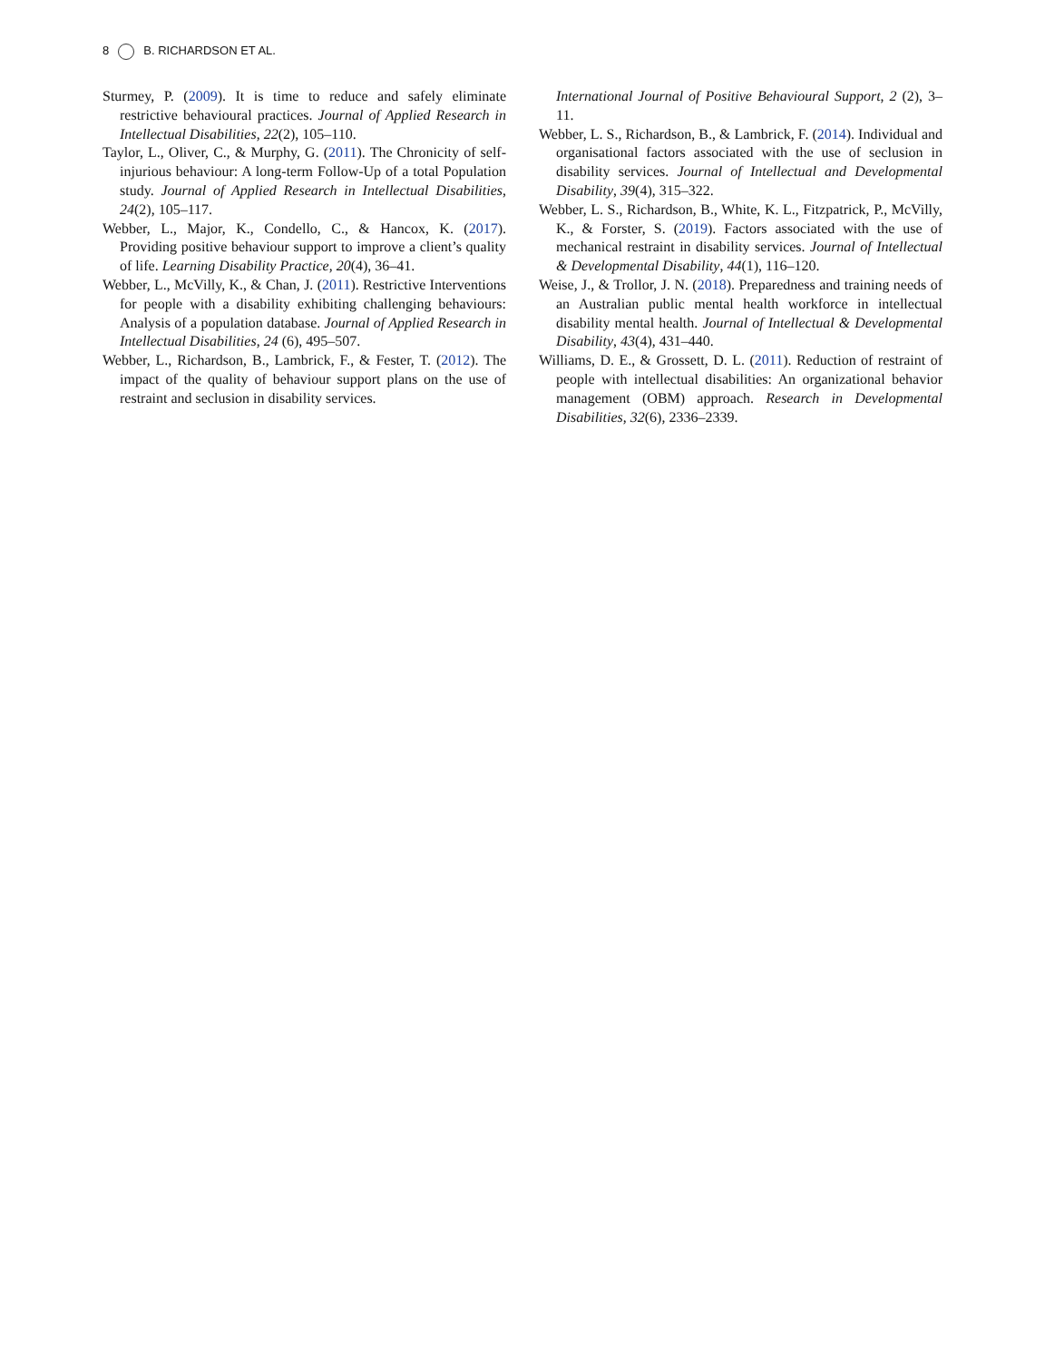8 B. RICHARDSON ET AL.
Sturmey, P. (2009). It is time to reduce and safely eliminate restrictive behavioural practices. Journal of Applied Research in Intellectual Disabilities, 22(2), 105–110.
Taylor, L., Oliver, C., & Murphy, G. (2011). The Chronicity of self-injurious behaviour: A long-term Follow-Up of a total Population study. Journal of Applied Research in Intellectual Disabilities, 24(2), 105–117.
Webber, L., Major, K., Condello, C., & Hancox, K. (2017). Providing positive behaviour support to improve a client’s quality of life. Learning Disability Practice, 20(4), 36–41.
Webber, L., McVilly, K., & Chan, J. (2011). Restrictive Interventions for people with a disability exhibiting challenging behaviours: Analysis of a population database. Journal of Applied Research in Intellectual Disabilities, 24 (6), 495–507.
Webber, L., Richardson, B., Lambrick, F., & Fester, T. (2012). The impact of the quality of behaviour support plans on the use of restraint and seclusion in disability services.
International Journal of Positive Behavioural Support, 2 (2), 3–11.
Webber, L. S., Richardson, B., & Lambrick, F. (2014). Individual and organisational factors associated with the use of seclusion in disability services. Journal of Intellectual and Developmental Disability, 39(4), 315–322.
Webber, L. S., Richardson, B., White, K. L., Fitzpatrick, P., McVilly, K., & Forster, S. (2019). Factors associated with the use of mechanical restraint in disability services. Journal of Intellectual & Developmental Disability, 44(1), 116–120.
Weise, J., & Trollor, J. N. (2018). Preparedness and training needs of an Australian public mental health workforce in intellectual disability mental health. Journal of Intellectual & Developmental Disability, 43(4), 431–440.
Williams, D. E., & Grossett, D. L. (2011). Reduction of restraint of people with intellectual disabilities: An organizational behavior management (OBM) approach. Research in Developmental Disabilities, 32(6), 2336–2339.